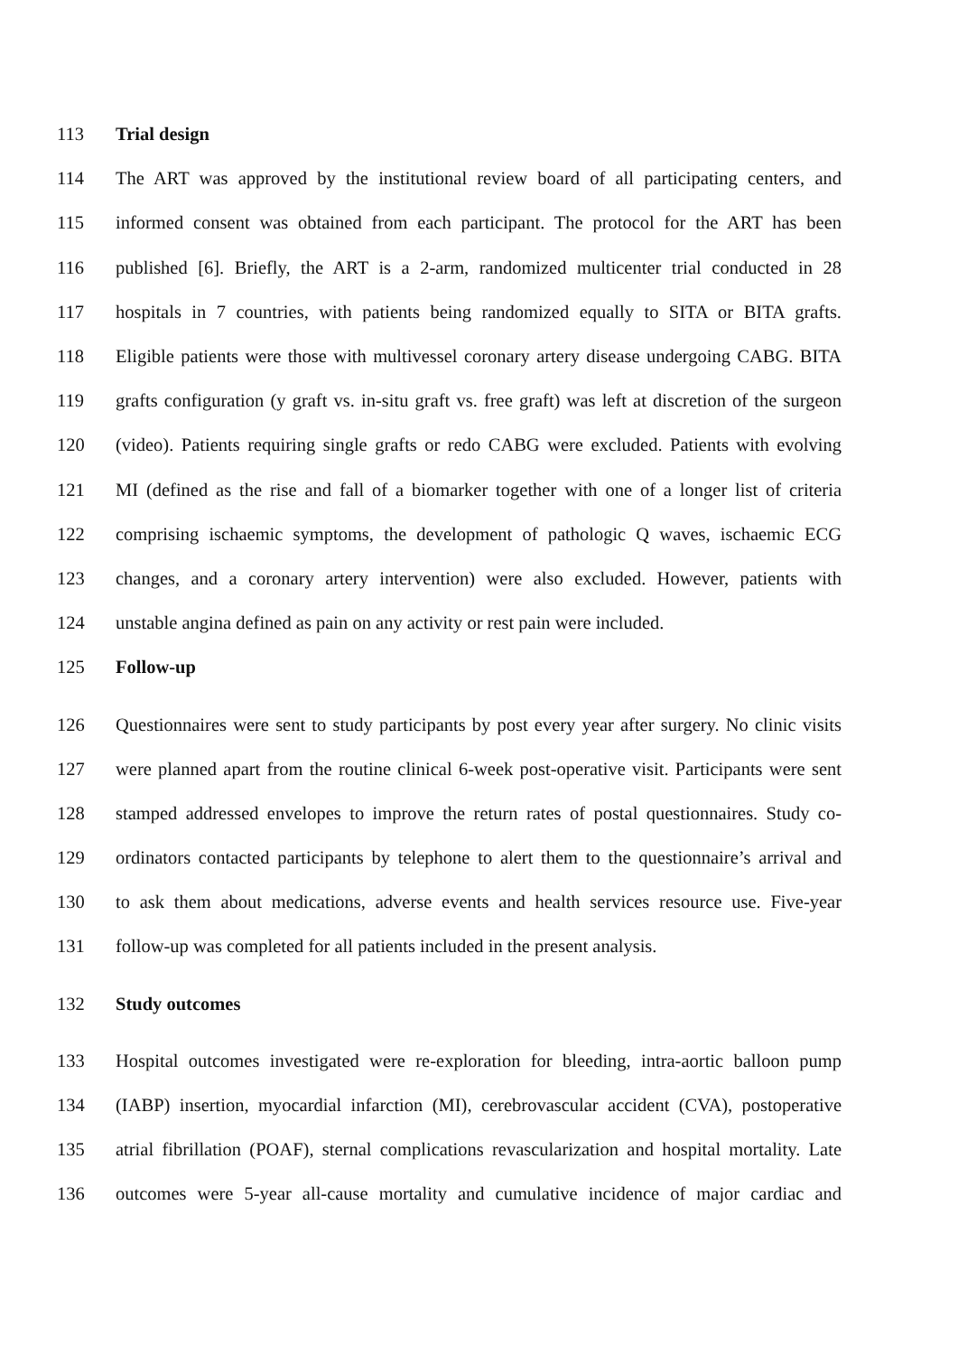113 Trial design
114 The ART was approved by the institutional review board of all participating centers, and
115 informed consent was obtained from each participant. The protocol for the ART has been
116 published [6]. Briefly, the ART is a 2-arm, randomized multicenter trial conducted in 28
117 hospitals in 7 countries, with patients being randomized equally to SITA or BITA grafts.
118 Eligible patients were those with multivessel coronary artery disease undergoing CABG. BITA
119 grafts configuration (y graft vs. in-situ graft vs. free graft) was left at discretion of the surgeon
120 (video). Patients requiring single grafts or redo CABG were excluded. Patients with evolving
121 MI (defined as the rise and fall of a biomarker together with one of a longer list of criteria
122 comprising ischaemic symptoms, the development of pathologic Q waves, ischaemic ECG
123 changes, and a coronary artery intervention) were also excluded. However, patients with
124 unstable angina defined as pain on any activity or rest pain were included.
125 Follow-up
126 Questionnaires were sent to study participants by post every year after surgery. No clinic visits
127 were planned apart from the routine clinical 6-week post-operative visit. Participants were sent
128 stamped addressed envelopes to improve the return rates of postal questionnaires. Study co-
129 ordinators contacted participants by telephone to alert them to the questionnaire’s arrival and
130 to ask them about medications, adverse events and health services resource use. Five-year
131 follow-up was completed for all patients included in the present analysis.
132 Study outcomes
133 Hospital outcomes investigated were re-exploration for bleeding, intra-aortic balloon pump
134 (IABP) insertion, myocardial infarction (MI), cerebrovascular accident (CVA), postoperative
135 atrial fibrillation (POAF), sternal complications revascularization and hospital mortality. Late
136 outcomes were 5-year all-cause mortality and cumulative incidence of major cardiac and